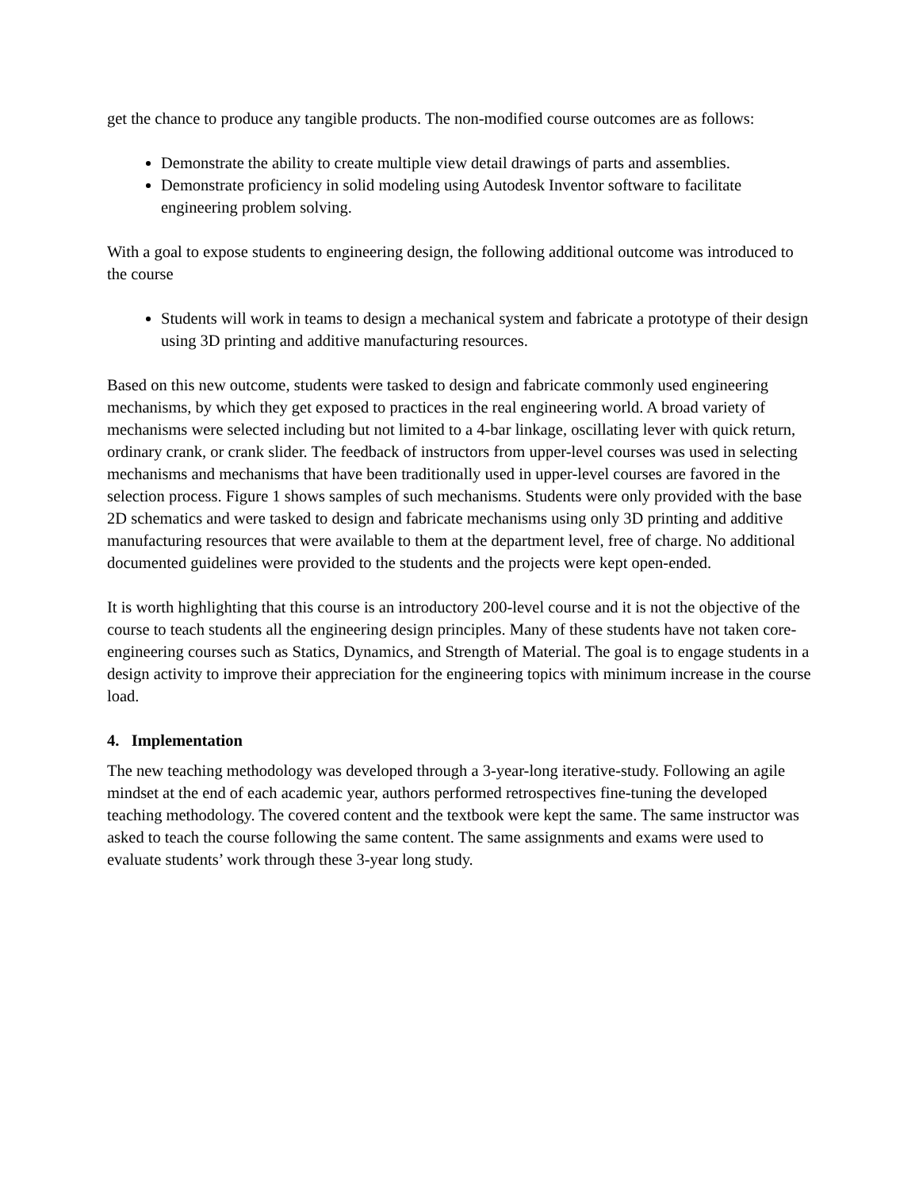get the chance to produce any tangible products. The non-modified course outcomes are as follows:
Demonstrate the ability to create multiple view detail drawings of parts and assemblies.
Demonstrate proficiency in solid modeling using Autodesk Inventor software to facilitate engineering problem solving.
With a goal to expose students to engineering design, the following additional outcome was introduced to the course
Students will work in teams to design a mechanical system and fabricate a prototype of their design using 3D printing and additive manufacturing resources.
Based on this new outcome, students were tasked to design and fabricate commonly used engineering mechanisms, by which they get exposed to practices in the real engineering world. A broad variety of mechanisms were selected including but not limited to a 4-bar linkage, oscillating lever with quick return, ordinary crank, or crank slider. The feedback of instructors from upper-level courses was used in selecting mechanisms and mechanisms that have been traditionally used in upper-level courses are favored in the selection process. Figure 1 shows samples of such mechanisms. Students were only provided with the base 2D schematics and were tasked to design and fabricate mechanisms using only 3D printing and additive manufacturing resources that were available to them at the department level, free of charge. No additional documented guidelines were provided to the students and the projects were kept open-ended.
It is worth highlighting that this course is an introductory 200-level course and it is not the objective of the course to teach students all the engineering design principles. Many of these students have not taken core-engineering courses such as Statics, Dynamics, and Strength of Material. The goal is to engage students in a design activity to improve their appreciation for the engineering topics with minimum increase in the course load.
4. Implementation
The new teaching methodology was developed through a 3-year-long iterative-study. Following an agile mindset at the end of each academic year, authors performed retrospectives fine-tuning the developed teaching methodology. The covered content and the textbook were kept the same. The same instructor was asked to teach the course following the same content. The same assignments and exams were used to evaluate students’ work through these 3-year long study.